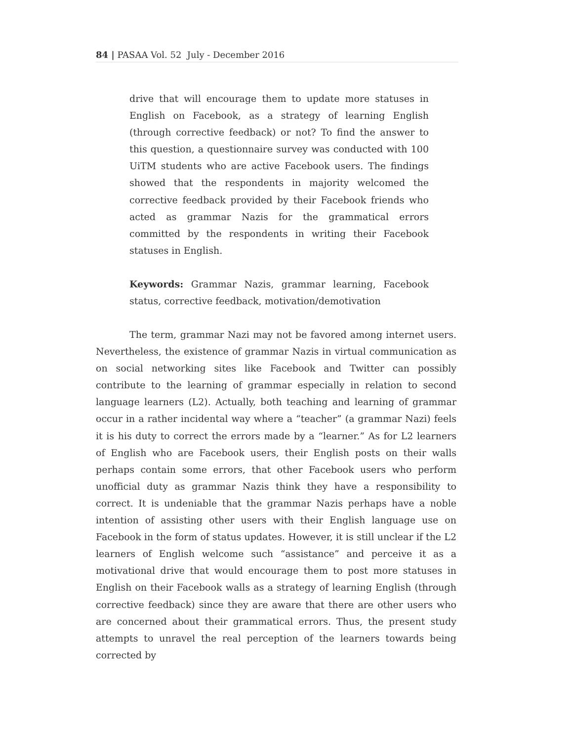84 | PASAA Vol. 52 July - December 2016
drive that will encourage them to update more statuses in English on Facebook, as a strategy of learning English (through corrective feedback) or not? To find the answer to this question, a questionnaire survey was conducted with 100 UiTM students who are active Facebook users. The findings showed that the respondents in majority welcomed the corrective feedback provided by their Facebook friends who acted as grammar Nazis for the grammatical errors committed by the respondents in writing their Facebook statuses in English.
Keywords: Grammar Nazis, grammar learning, Facebook status, corrective feedback, motivation/demotivation
The term, grammar Nazi may not be favored among internet users. Nevertheless, the existence of grammar Nazis in virtual communication as on social networking sites like Facebook and Twitter can possibly contribute to the learning of grammar especially in relation to second language learners (L2). Actually, both teaching and learning of grammar occur in a rather incidental way where a “teacher” (a grammar Nazi) feels it is his duty to correct the errors made by a “learner.” As for L2 learners of English who are Facebook users, their English posts on their walls perhaps contain some errors, that other Facebook users who perform unofficial duty as grammar Nazis think they have a responsibility to correct. It is undeniable that the grammar Nazis perhaps have a noble intention of assisting other users with their English language use on Facebook in the form of status updates. However, it is still unclear if the L2 learners of English welcome such “assistance” and perceive it as a motivational drive that would encourage them to post more statuses in English on their Facebook walls as a strategy of learning English (through corrective feedback) since they are aware that there are other users who are concerned about their grammatical errors. Thus, the present study attempts to unravel the real perception of the learners towards being corrected by